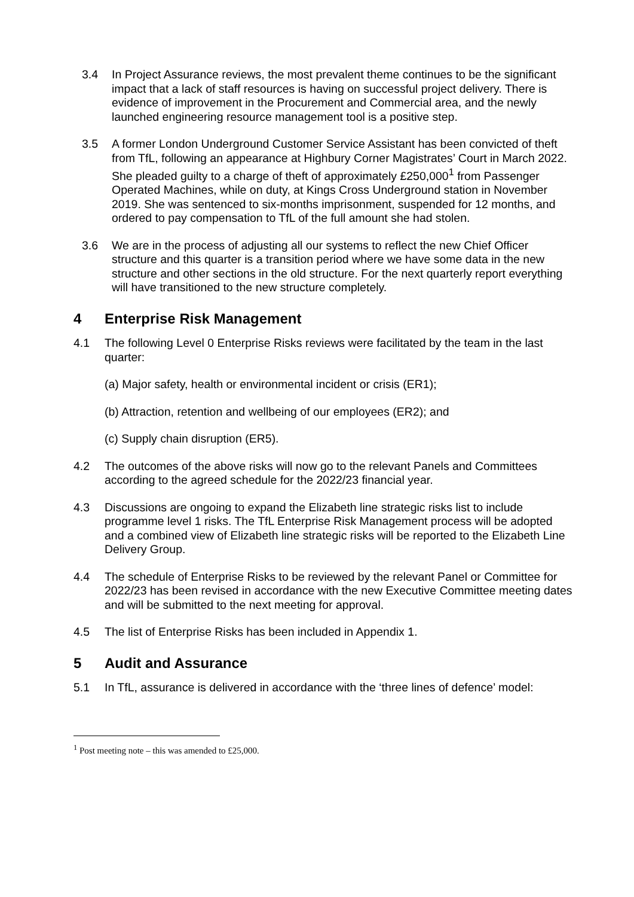3.4 In Project Assurance reviews, the most prevalent theme continues to be the significant impact that a lack of staff resources is having on successful project delivery. There is evidence of improvement in the Procurement and Commercial area, and the newly launched engineering resource management tool is a positive step.
3.5 A former London Underground Customer Service Assistant has been convicted of theft from TfL, following an appearance at Highbury Corner Magistrates’ Court in March 2022. She pleaded guilty to a charge of theft of approximately £250,000<sup>1</sup> from Passenger Operated Machines, while on duty, at Kings Cross Underground station in November 2019. She was sentenced to six-months imprisonment, suspended for 12 months, and ordered to pay compensation to TfL of the full amount she had stolen.
3.6 We are in the process of adjusting all our systems to reflect the new Chief Officer structure and this quarter is a transition period where we have some data in the new structure and other sections in the old structure. For the next quarterly report everything will have transitioned to the new structure completely.
4 Enterprise Risk Management
4.1 The following Level 0 Enterprise Risks reviews were facilitated by the team in the last quarter:
(a) Major safety, health or environmental incident or crisis (ER1);
(b) Attraction, retention and wellbeing of our employees (ER2); and
(c) Supply chain disruption (ER5).
4.2 The outcomes of the above risks will now go to the relevant Panels and Committees according to the agreed schedule for the 2022/23 financial year.
4.3 Discussions are ongoing to expand the Elizabeth line strategic risks list to include programme level 1 risks. The TfL Enterprise Risk Management process will be adopted and a combined view of Elizabeth line strategic risks will be reported to the Elizabeth Line Delivery Group.
4.4 The schedule of Enterprise Risks to be reviewed by the relevant Panel or Committee for 2022/23 has been revised in accordance with the new Executive Committee meeting dates and will be submitted to the next meeting for approval.
4.5 The list of Enterprise Risks has been included in Appendix 1.
5 Audit and Assurance
5.1 In TfL, assurance is delivered in accordance with the ‘three lines of defence’ model:
<sup>1</sup> Post meeting note – this was amended to £25,000.